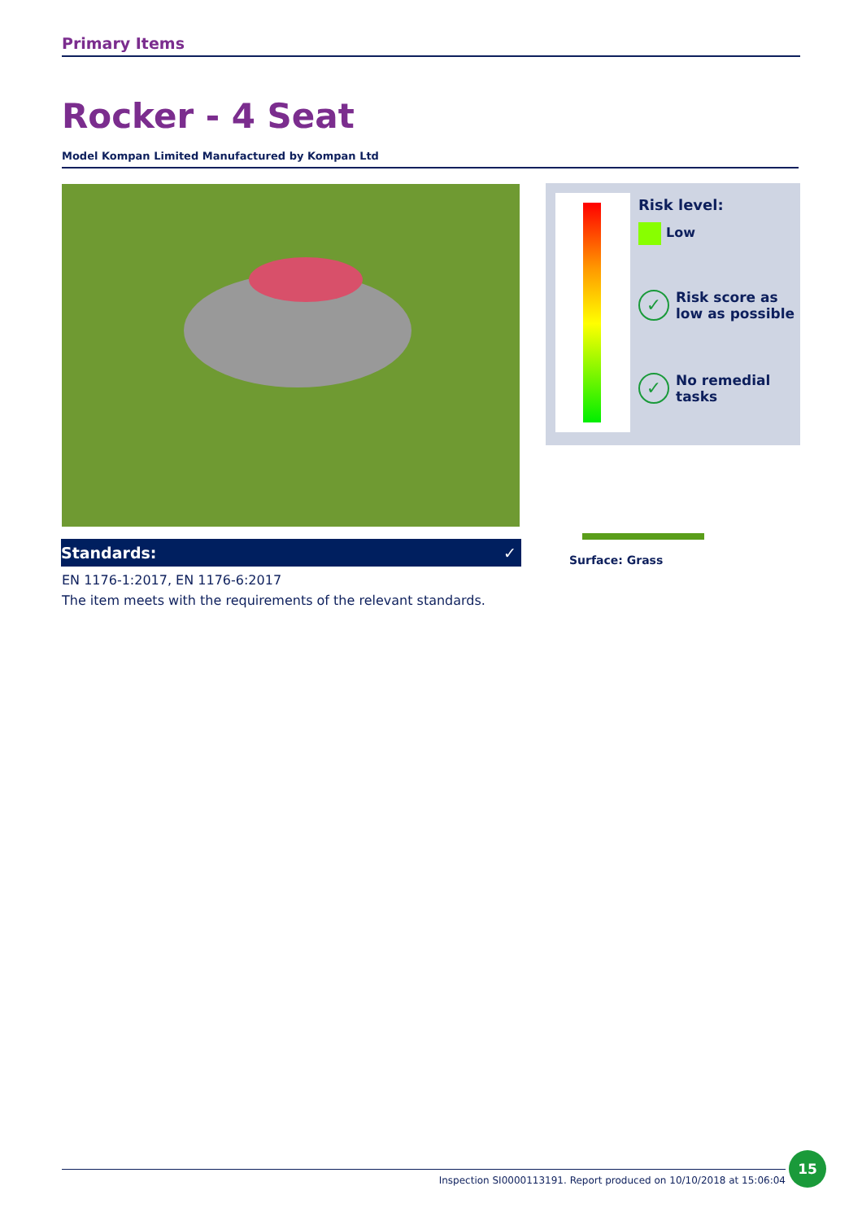Primary Items
Rocker - 4 Seat
Model Kompan Limited Manufactured by Kompan Ltd
Standards: ✓
EN 1176-1:2017, EN 1176-6:2017
The item meets with the requirements of the relevant standards.
Risk level:
Low
✓ Risk score as
low as possible
✓ No remedial
tasks
Surface: Grass
Inspection SI0000113191. Report produced on 10/10/2018 at 15:06:04
15